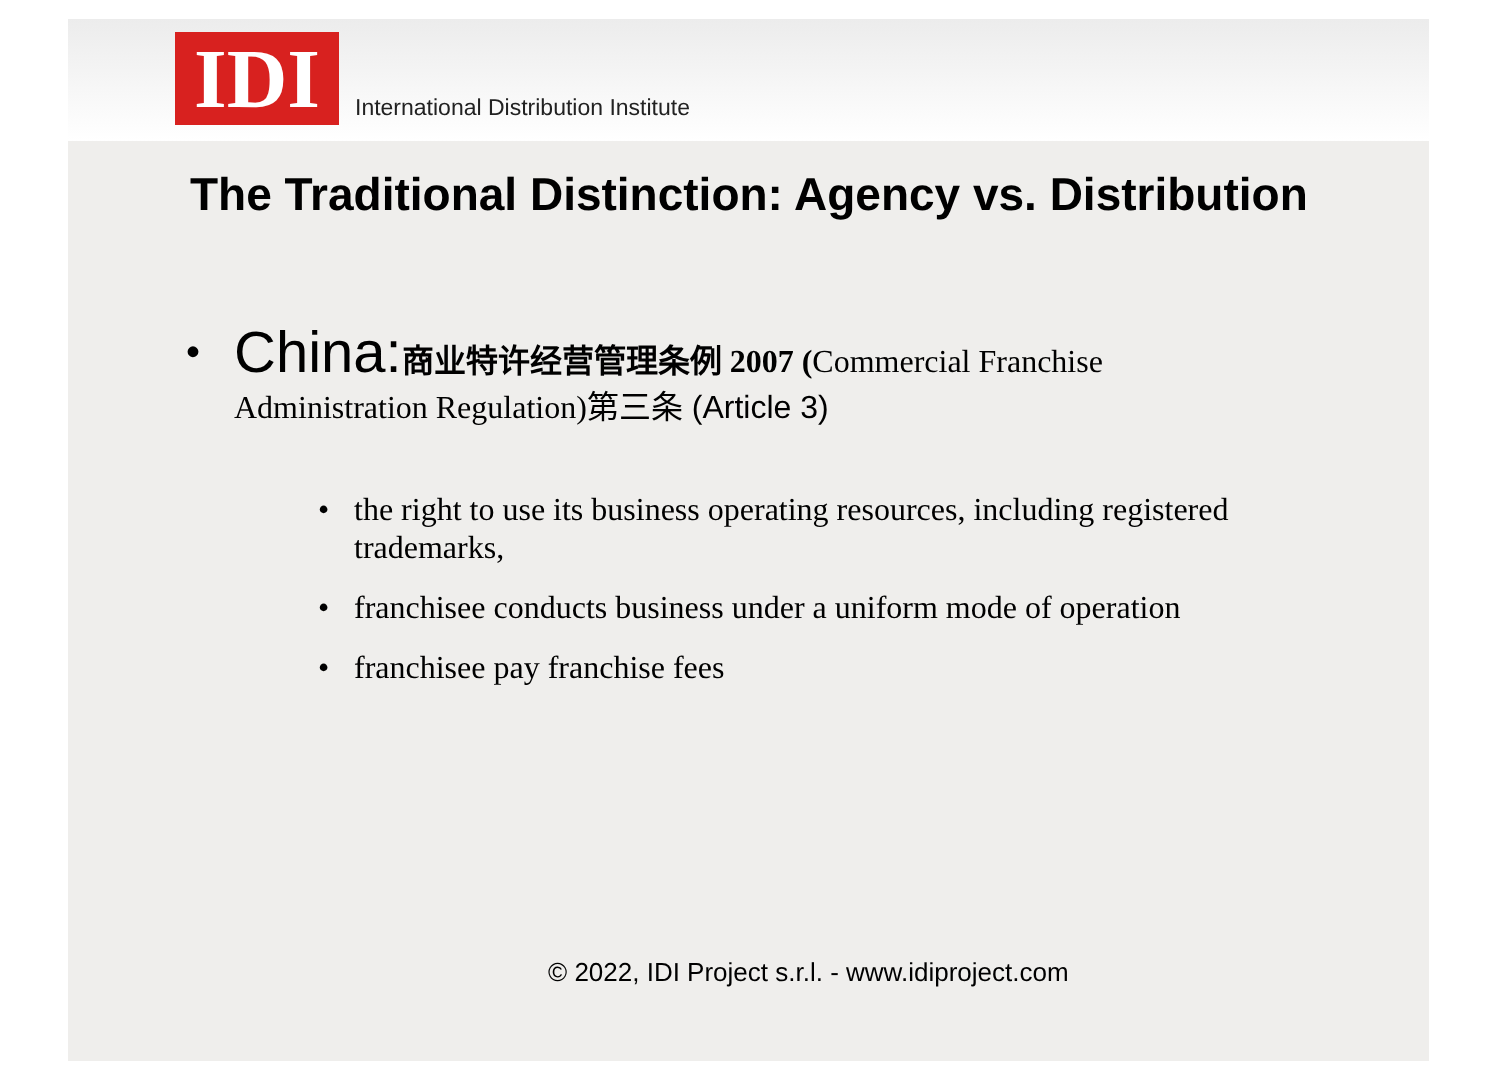IDI
International Distribution Institute
The Traditional Distinction: Agency vs. Distribution
•
China: 商业特许经营管理条例 2007 (Commercial Franchise
Administration Regulation)第三条 (Article 3)
• the right to use its business operating resources, including registered trademarks,
• franchisee conducts business under a uniform mode of operation
• franchisee pay franchise fees
© 2022, IDI Project s.r.l. - www.idiproject.com